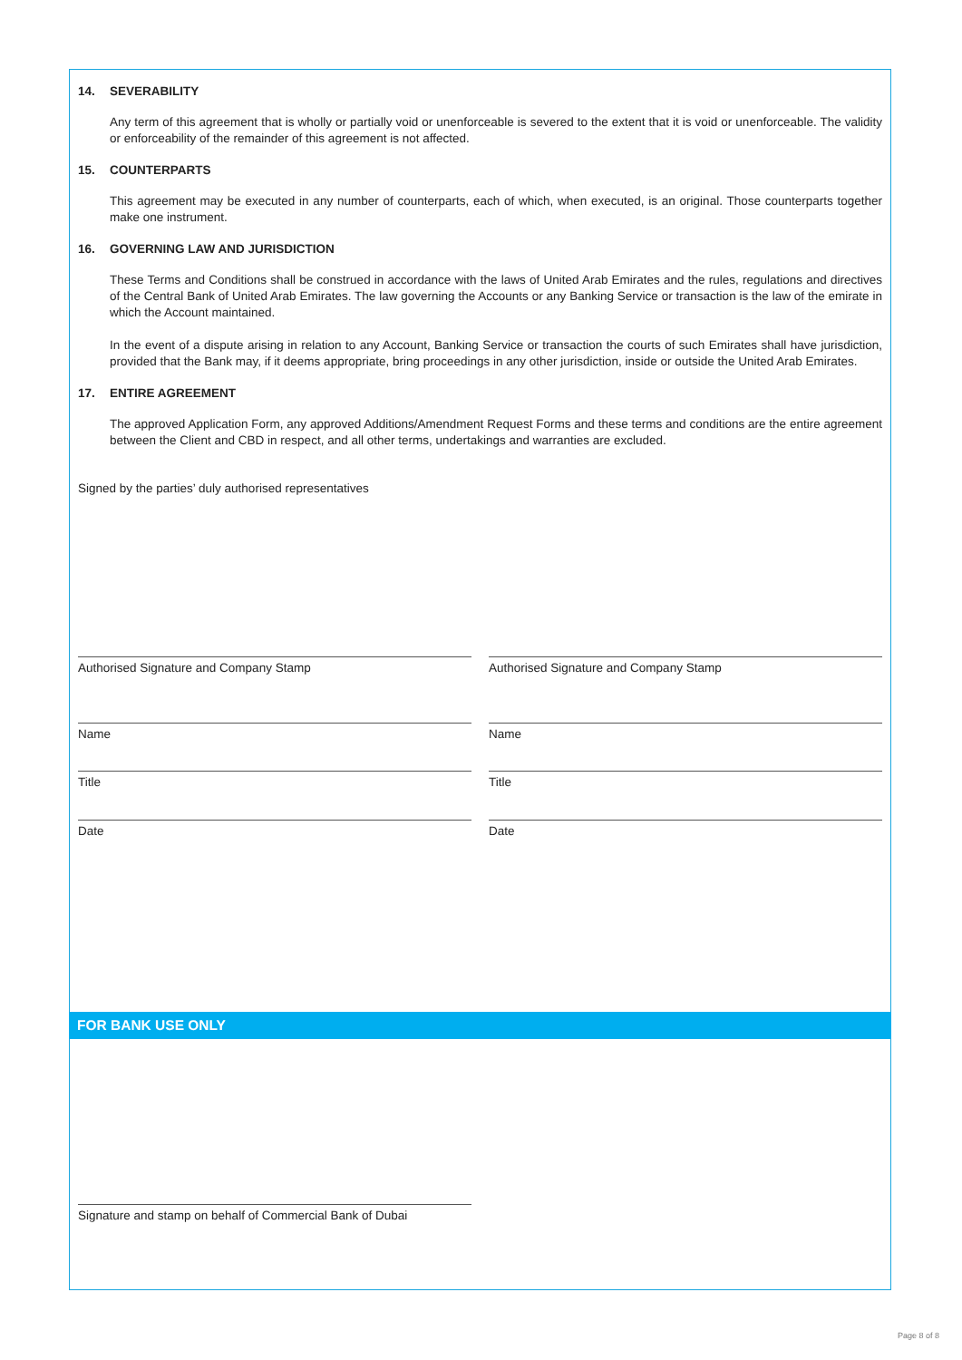14. SEVERABILITY
Any term of this agreement that is wholly or partially void or unenforceable is severed to the extent that it is void or unenforceable. The validity or enforceability of the remainder of this agreement is not affected.
15. COUNTERPARTS
This agreement may be executed in any number of counterparts, each of which, when executed, is an original. Those counterparts together make one instrument.
16. GOVERNING LAW AND JURISDICTION
These Terms and Conditions shall be construed in accordance with the laws of United Arab Emirates and the rules, regulations and directives of the Central Bank of United Arab Emirates. The law governing the Accounts or any Banking Service or transaction is the law of the emirate in which the Account maintained.
In the event of a dispute arising in relation to any Account, Banking Service or transaction the courts of such Emirates shall have jurisdiction, provided that the Bank may, if it deems appropriate, bring proceedings in any other jurisdiction, inside or outside the United Arab Emirates.
17. ENTIRE AGREEMENT
The approved Application Form, any approved Additions/Amendment Request Forms and these terms and conditions are the entire agreement between the Client and CBD in respect, and all other terms, undertakings and warranties are excluded.
Signed by the parties’ duly authorised representatives
Authorised Signature and Company Stamp
Name
Title
Date
Authorised Signature and Company Stamp
Name
Title
Date
FOR BANK USE ONLY
Signature and stamp on behalf of Commercial Bank of Dubai
Page 8 of 8